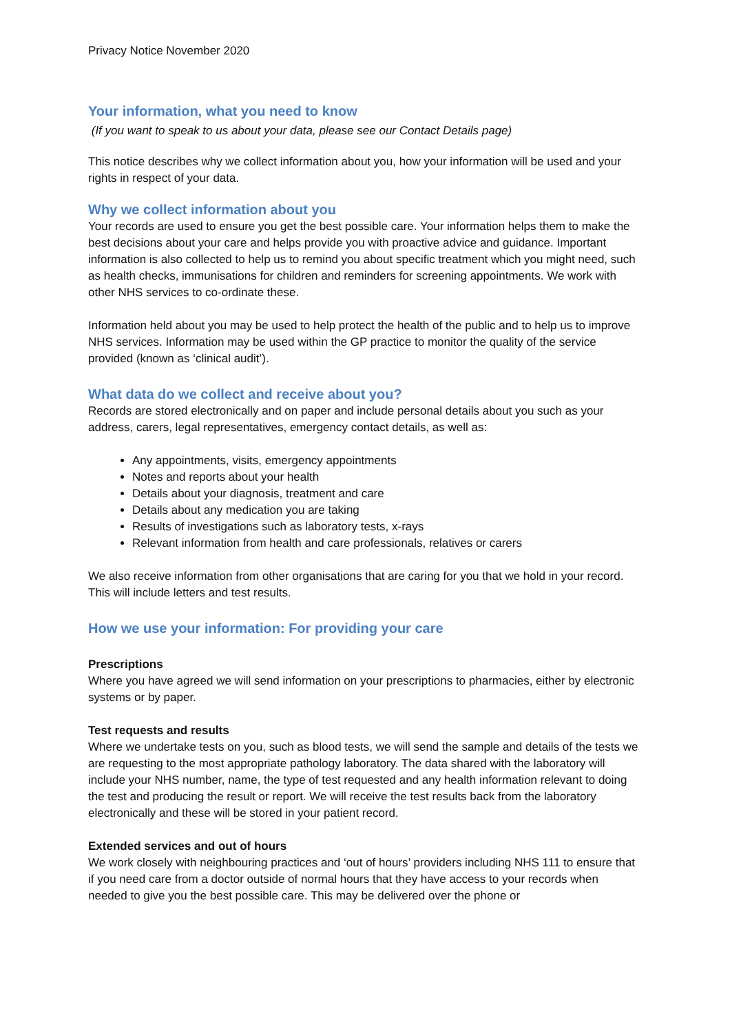Privacy Notice November 2020
Your information, what you need to know
(If you want to speak to us about your data, please see our Contact Details page)
This notice describes why we collect information about you, how your information will be used and your rights in respect of your data.
Why we collect information about you
Your records are used to ensure you get the best possible care. Your information helps them to make the best decisions about your care and helps provide you with proactive advice and guidance. Important information is also collected to help us to remind you about specific treatment which you might need, such as health checks, immunisations for children and reminders for screening appointments. We work with other NHS services to co-ordinate these.
Information held about you may be used to help protect the health of the public and to help us to improve NHS services. Information may be used within the GP practice to monitor the quality of the service provided (known as ‘clinical audit’).
What data do we collect and receive about you?
Records are stored electronically and on paper and include personal details about you such as your address, carers, legal representatives, emergency contact details, as well as:
Any appointments, visits, emergency appointments
Notes and reports about your health
Details about your diagnosis, treatment and care
Details about any medication you are taking
Results of investigations such as laboratory tests, x-rays
Relevant information from health and care professionals, relatives or carers
We also receive information from other organisations that are caring for you that we hold in your record. This will include letters and test results.
How we use your information: For providing your care
Prescriptions
Where you have agreed we will send information on your prescriptions to pharmacies, either by electronic systems or by paper.
Test requests and results
Where we undertake tests on you, such as blood tests, we will send the sample and details of the tests we are requesting to the most appropriate pathology laboratory. The data shared with the laboratory will include your NHS number, name, the type of test requested and any health information relevant to doing the test and producing the result or report. We will receive the test results back from the laboratory electronically and these will be stored in your patient record.
Extended services and out of hours
We work closely with neighbouring practices and ‘out of hours’ providers including NHS 111 to ensure that if you need care from a doctor outside of normal hours that they have access to your records when needed to give you the best possible care. This may be delivered over the phone or